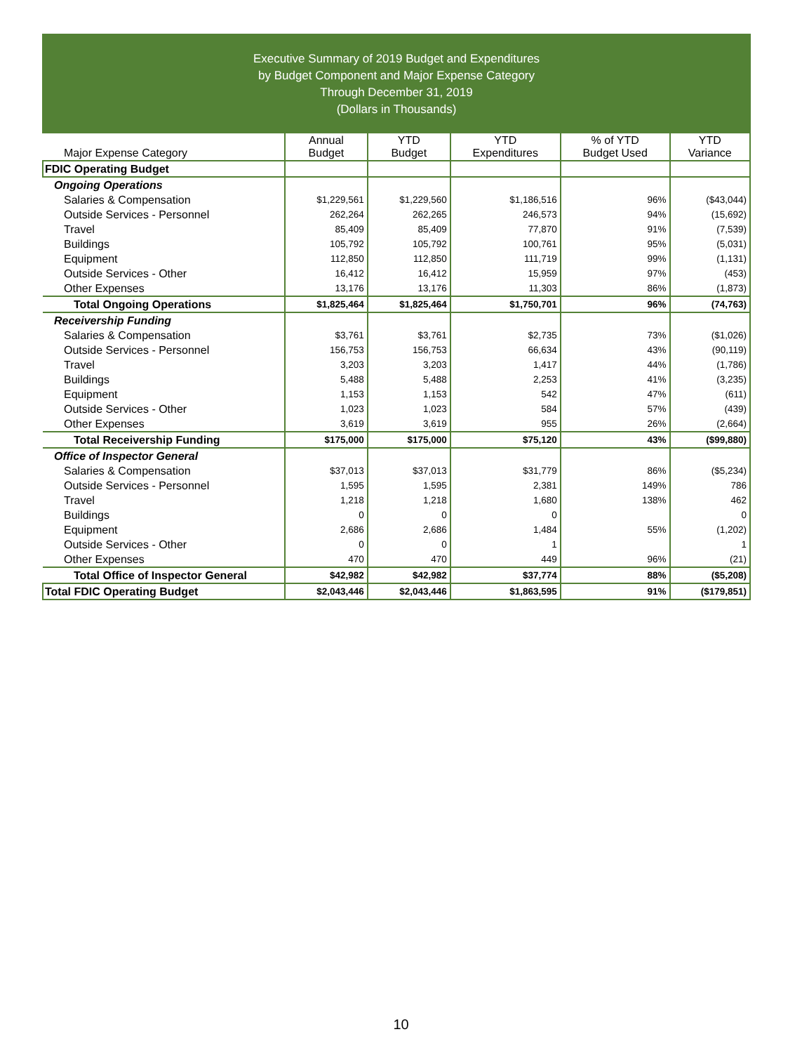Executive Summary of 2019 Budget and Expenditures
by Budget Component and Major Expense Category
Through December 31, 2019
(Dollars in Thousands)
| Major Expense Category | Annual Budget | YTD Budget | YTD Expenditures | % of YTD Budget Used | YTD Variance |
| --- | --- | --- | --- | --- | --- |
| FDIC Operating Budget | | | | | |
| Ongoing Operations | | | | | |
| Salaries & Compensation | $1,229,561 | $1,229,560 | $1,186,516 | 96% | ($43,044) |
| Outside Services - Personnel | 262,264 | 262,265 | 246,573 | 94% | (15,692) |
| Travel | 85,409 | 85,409 | 77,870 | 91% | (7,539) |
| Buildings | 105,792 | 105,792 | 100,761 | 95% | (5,031) |
| Equipment | 112,850 | 112,850 | 111,719 | 99% | (1,131) |
| Outside Services - Other | 16,412 | 16,412 | 15,959 | 97% | (453) |
| Other Expenses | 13,176 | 13,176 | 11,303 | 86% | (1,873) |
| Total Ongoing Operations | $1,825,464 | $1,825,464 | $1,750,701 | 96% | (74,763) |
| Receivership Funding | | | | | |
| Salaries & Compensation | $3,761 | $3,761 | $2,735 | 73% | ($1,026) |
| Outside Services - Personnel | 156,753 | 156,753 | 66,634 | 43% | (90,119) |
| Travel | 3,203 | 3,203 | 1,417 | 44% | (1,786) |
| Buildings | 5,488 | 5,488 | 2,253 | 41% | (3,235) |
| Equipment | 1,153 | 1,153 | 542 | 47% | (611) |
| Outside Services - Other | 1,023 | 1,023 | 584 | 57% | (439) |
| Other Expenses | 3,619 | 3,619 | 955 | 26% | (2,664) |
| Total Receivership Funding | $175,000 | $175,000 | $75,120 | 43% | ($99,880) |
| Office of Inspector General | | | | | |
| Salaries & Compensation | $37,013 | $37,013 | $31,779 | 86% | ($5,234) |
| Outside Services - Personnel | 1,595 | 1,595 | 2,381 | 149% | 786 |
| Travel | 1,218 | 1,218 | 1,680 | 138% | 462 |
| Buildings | 0 | 0 | 0 | | 0 |
| Equipment | 2,686 | 2,686 | 1,484 | 55% | (1,202) |
| Outside Services - Other | 0 | 0 | 1 | | 1 |
| Other Expenses | 470 | 470 | 449 | 96% | (21) |
| Total Office of Inspector General | $42,982 | $42,982 | $37,774 | 88% | ($5,208) |
| Total FDIC Operating Budget | $2,043,446 | $2,043,446 | $1,863,595 | 91% | ($179,851) |
10